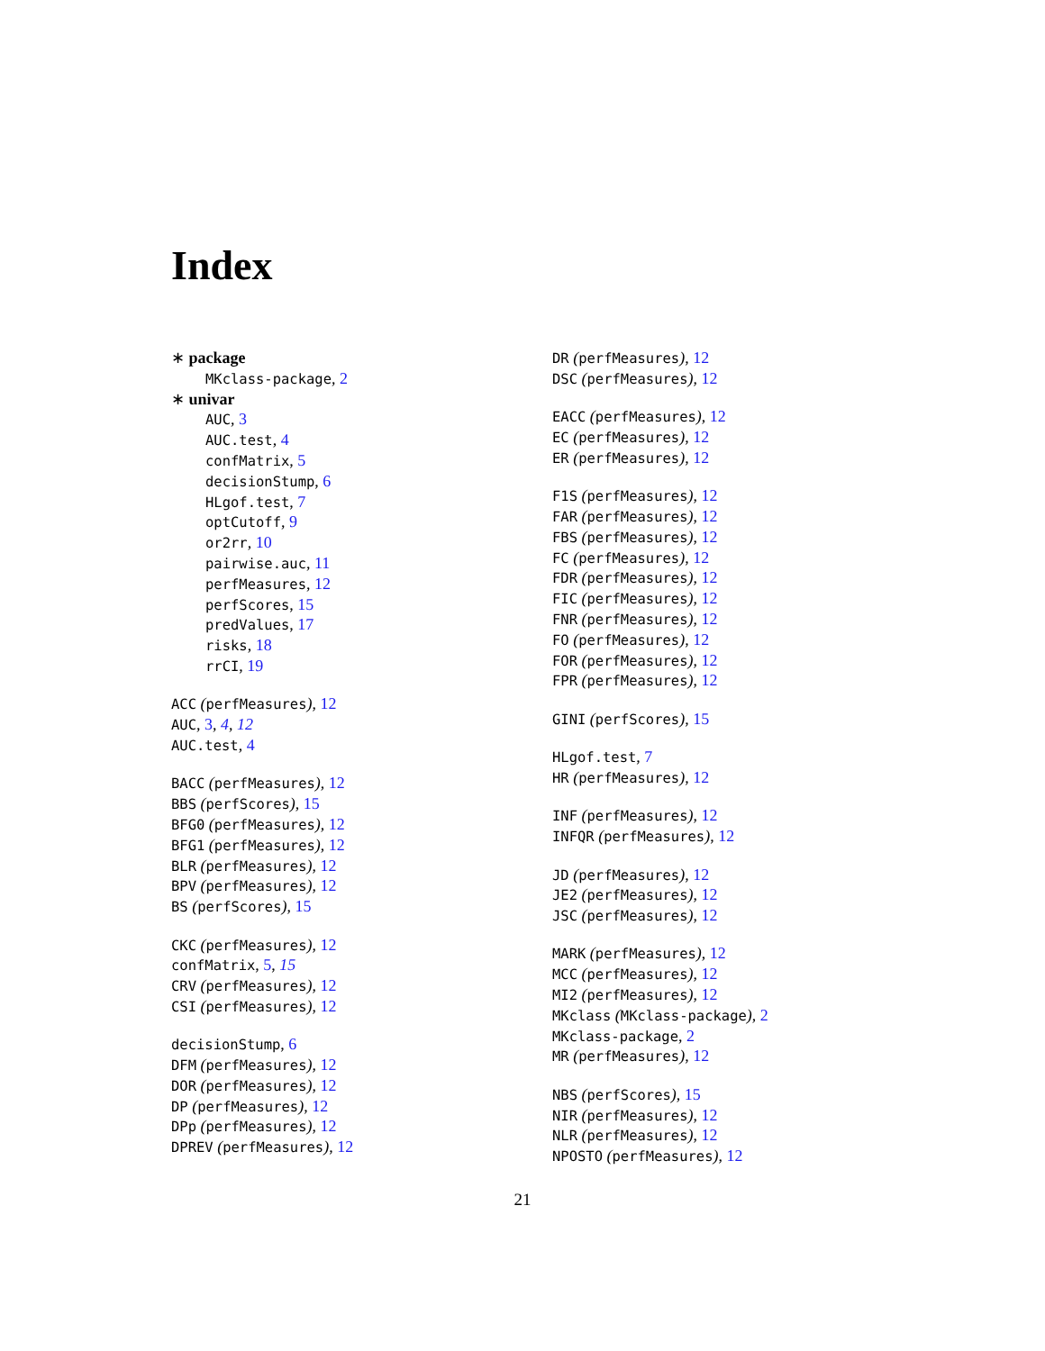Index
∗ package
MKclass-package, 2
∗ univar
AUC, 3
AUC.test, 4
confMatrix, 5
decisionStump, 6
HLgof.test, 7
optCutoff, 9
or2rr, 10
pairwise.auc, 11
perfMeasures, 12
perfScores, 15
predValues, 17
risks, 18
rrCI, 19
ACC (perfMeasures), 12
AUC, 3, 4, 12
AUC.test, 4
BACC (perfMeasures), 12
BBS (perfScores), 15
BFG0 (perfMeasures), 12
BFG1 (perfMeasures), 12
BLR (perfMeasures), 12
BPV (perfMeasures), 12
BS (perfScores), 15
CKC (perfMeasures), 12
confMatrix, 5, 15
CRV (perfMeasures), 12
CSI (perfMeasures), 12
decisionStump, 6
DFM (perfMeasures), 12
DOR (perfMeasures), 12
DP (perfMeasures), 12
DPp (perfMeasures), 12
DPREV (perfMeasures), 12
DR (perfMeasures), 12
DSC (perfMeasures), 12
EACC (perfMeasures), 12
EC (perfMeasures), 12
ER (perfMeasures), 12
F1S (perfMeasures), 12
FAR (perfMeasures), 12
FBS (perfMeasures), 12
FC (perfMeasures), 12
FDR (perfMeasures), 12
FIC (perfMeasures), 12
FNR (perfMeasures), 12
FO (perfMeasures), 12
FOR (perfMeasures), 12
FPR (perfMeasures), 12
GINI (perfScores), 15
HLgof.test, 7
HR (perfMeasures), 12
INF (perfMeasures), 12
INFQR (perfMeasures), 12
JD (perfMeasures), 12
JE2 (perfMeasures), 12
JSC (perfMeasures), 12
MARK (perfMeasures), 12
MCC (perfMeasures), 12
MI2 (perfMeasures), 12
MKclass (MKclass-package), 2
MKclass-package, 2
MR (perfMeasures), 12
NBS (perfScores), 15
NIR (perfMeasures), 12
NLR (perfMeasures), 12
NPOSTO (perfMeasures), 12
21